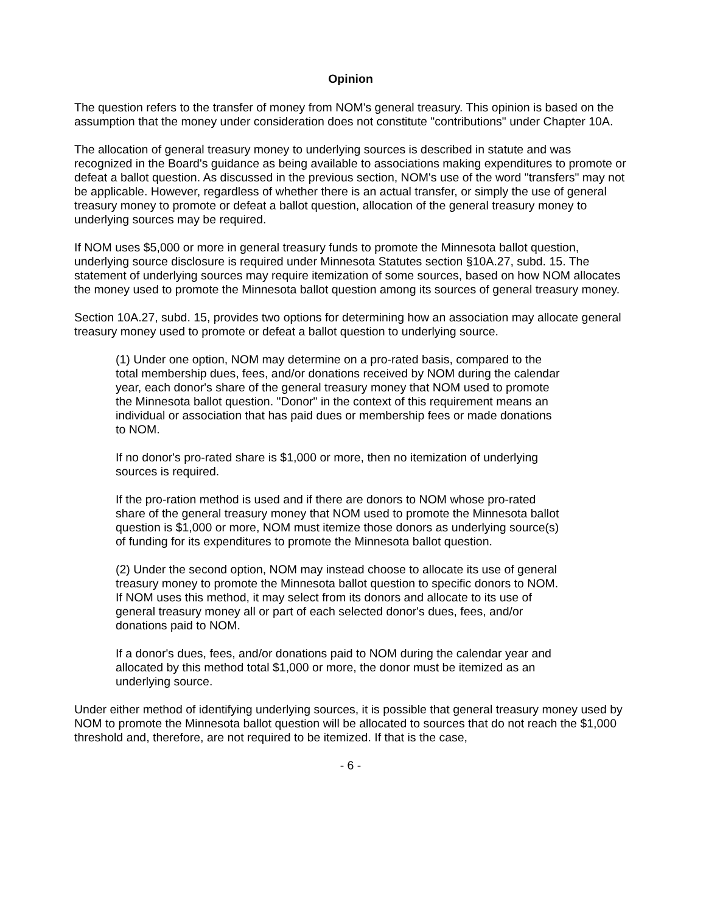Opinion
The question refers to the transfer of money from NOM's general treasury. This opinion is based on the assumption that the money under consideration does not constitute "contributions" under Chapter 10A.
The allocation of general treasury money to underlying sources is described in statute and was recognized in the Board's guidance as being available to associations making expenditures to promote or defeat a ballot question. As discussed in the previous section, NOM's use of the word "transfers" may not be applicable. However, regardless of whether there is an actual transfer, or simply the use of general treasury money to promote or defeat a ballot question, allocation of the general treasury money to underlying sources may be required.
If NOM uses $5,000 or more in general treasury funds to promote the Minnesota ballot question, underlying source disclosure is required under Minnesota Statutes section §10A.27, subd. 15. The statement of underlying sources may require itemization of some sources, based on how NOM allocates the money used to promote the Minnesota ballot question among its sources of general treasury money.
Section 10A.27, subd. 15, provides two options for determining how an association may allocate general treasury money used to promote or defeat a ballot question to underlying source.
(1) Under one option, NOM may determine on a pro-rated basis, compared to the total membership dues, fees, and/or donations received by NOM during the calendar year, each donor's share of the general treasury money that NOM used to promote the Minnesota ballot question. "Donor" in the context of this requirement means an individual or association that has paid dues or membership fees or made donations to NOM.
If no donor's pro-rated share is $1,000 or more, then no itemization of underlying sources is required.
If the pro-ration method is used and if there are donors to NOM whose pro-rated share of the general treasury money that NOM used to promote the Minnesota ballot question is $1,000 or more, NOM must itemize those donors as underlying source(s) of funding for its expenditures to promote the Minnesota ballot question.
(2) Under the second option, NOM may instead choose to allocate its use of general treasury money to promote the Minnesota ballot question to specific donors to NOM. If NOM uses this method, it may select from its donors and allocate to its use of general treasury money all or part of each selected donor's dues, fees, and/or donations paid to NOM.
If a donor's dues, fees, and/or donations paid to NOM during the calendar year and allocated by this method total $1,000 or more, the donor must be itemized as an underlying source.
Under either method of identifying underlying sources, it is possible that general treasury money used by NOM to promote the Minnesota ballot question will be allocated to sources that do not reach the $1,000 threshold and, therefore, are not required to be itemized. If that is the case,
- 6 -